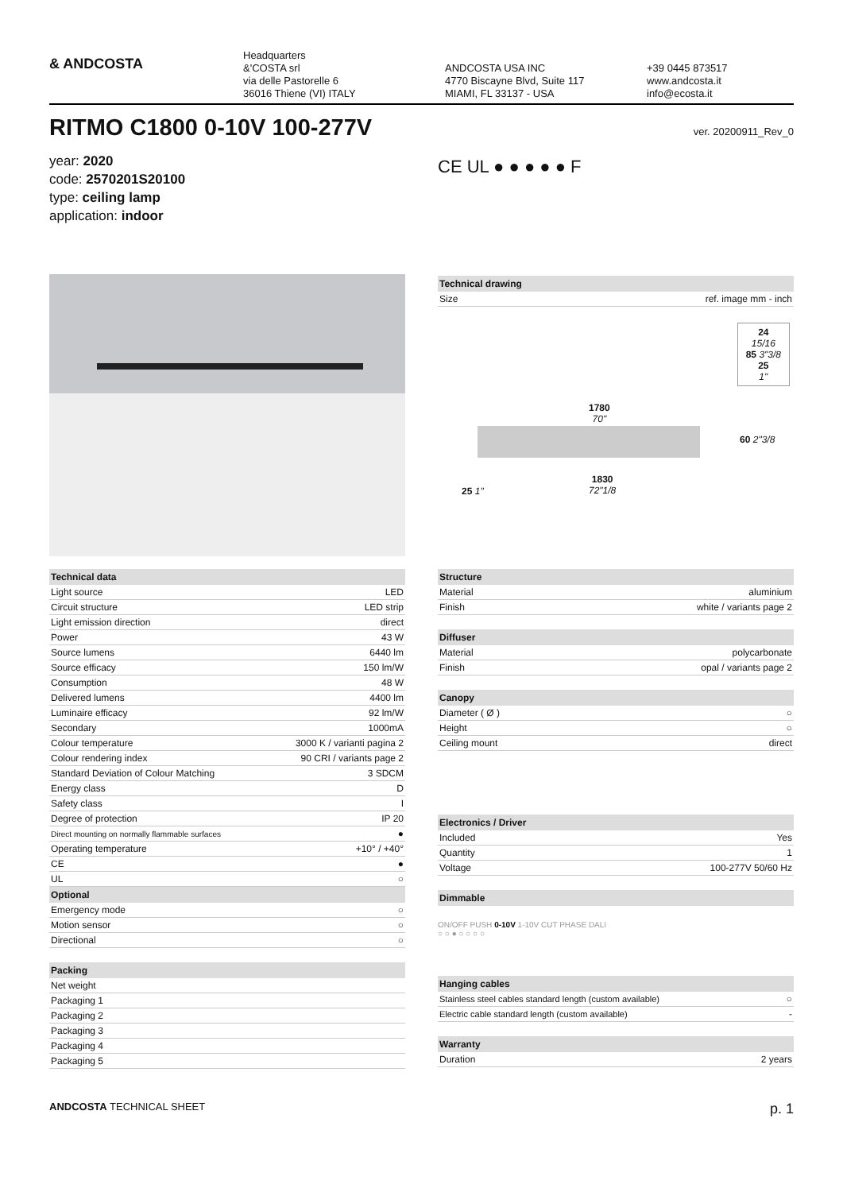& ANDCOSTA
Headquarters
&'COSTA srl
via delle Pastorelle 6
36016 Thiene (VI) ITALY
ANDCOSTA USA INC
4770 Biscayne Blvd, Suite 117
MIAMI, FL 33137 - USA
+39 0445 873517
www.andcosta.it
info@ecosta.it
RITMO C1800 0-10V 100-277V
ver. 20200911_Rev_0
year: 2020
code: 2570201S20100
type: ceiling lamp
application: indoor
CE UL ● ● ● ● ● F
| Technical drawing | |
| --- | --- |
| Size | ref. image mm - inch |
24
15/16
85 3"3/8
25
1"
1780
70"
60 2"3/8
1830
72"1/8
25 1"
| Technical data | |
| --- | --- |
| Light source | LED |
| Circuit structure | LED strip |
| Light emission direction | direct |
| Power | 43 W |
| Source lumens | 6440 lm |
| Source efficacy | 150 lm/W |
| Consumption | 48 W |
| Delivered lumens | 4400 lm |
| Luminaire efficacy | 92 lm/W |
| Secondary | 1000mA |
| Colour temperature | 3000 K / varianti pagina 2 |
| Colour rendering index | 90 CRI / variants page 2 |
| Standard Deviation of Colour Matching | 3 SDCM |
| Energy class | D |
| Safety class | I |
| Degree of protection | IP 20 |
| Direct mounting on normally flammable surfaces | ● |
| Operating temperature | +10° / +40° |
| CE | ● |
| UL | ○ |
| Optional | |
| Emergency mode | ○ |
| Motion sensor | ○ |
| Directional | ○ |
| Packing | |
| --- | --- |
| Net weight | |
| Packaging 1 | |
| Packaging 2 | |
| Packaging 3 | |
| Packaging 4 | |
| Packaging 5 | |
| Structure | |
| --- | --- |
| Material | aluminium |
| Finish | white / variants page 2 |
| Diffuser | |
| --- | --- |
| Material | polycarbonate |
| Finish | opal / variants page 2 |
| Canopy | |
| --- | --- |
| Diameter ( Ø ) | ○ |
| Height | ○ |
| Ceiling mount | direct |
| Electronics / Driver | |
| --- | --- |
| Included | Yes |
| Quantity | 1 |
| Voltage | 100-277V 50/60 Hz |
| Dimmable |
| --- |
ON/OFF PUSH 0-10V 1-10V CUT PHASE DALI
○ ○ ● ○ ○ ○ ○
| Hanging cables | |
| --- | --- |
| Stainless steel cables standard length (custom available) | ○ |
| Electric cable standard length (custom available) | - |
| Warranty | |
| --- | --- |
| Duration | 2 years |
ANDCOSTA TECHNICAL SHEET p. 1